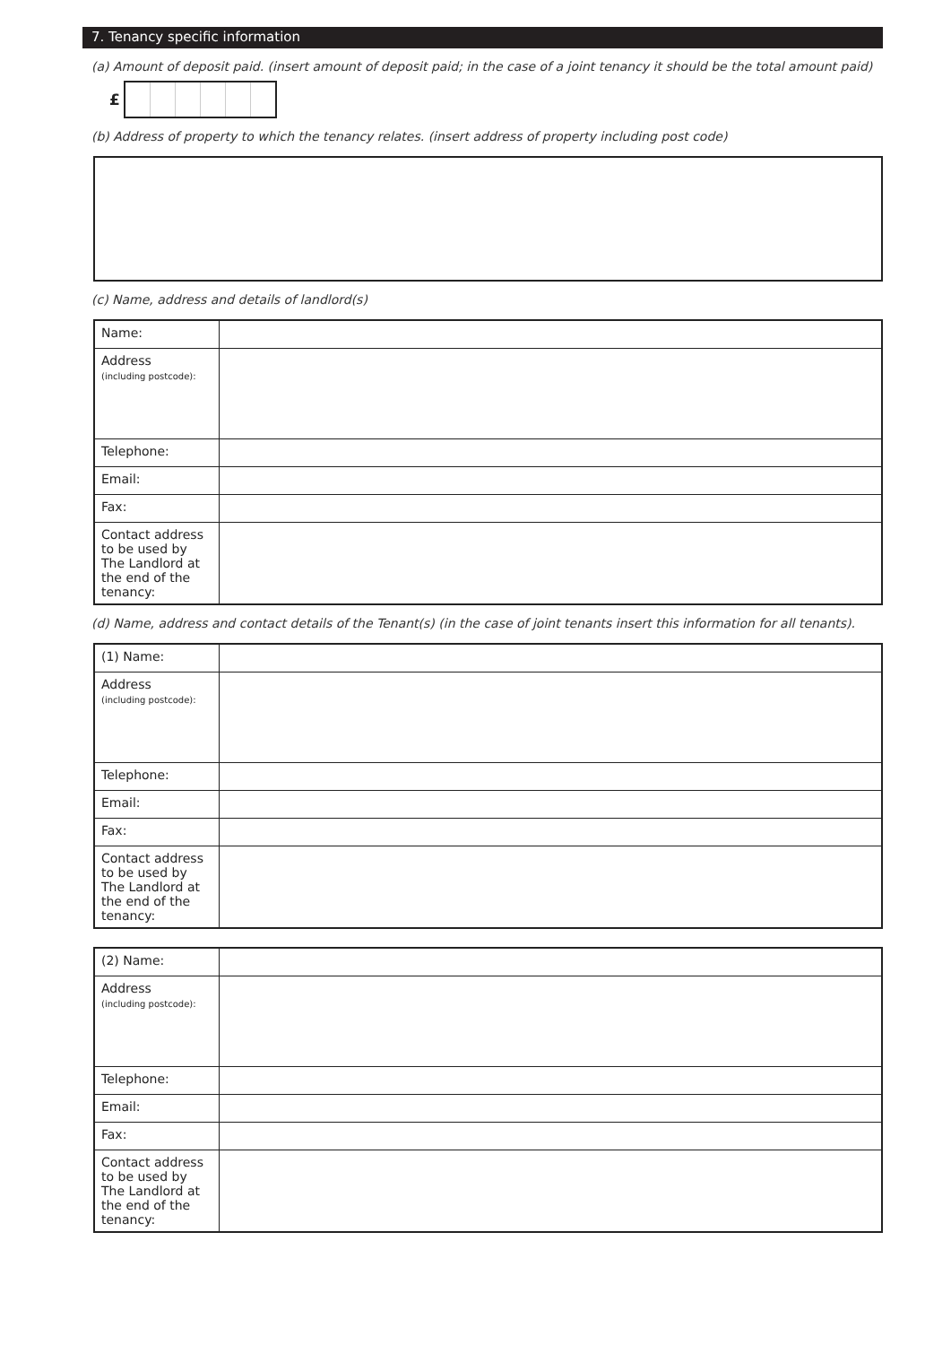7. Tenancy specific information
(a) Amount of deposit paid. (insert amount of deposit paid; in the case of a joint tenancy it should be the total amount paid)
£
(b) Address of property to which the tenancy relates. (insert address of property including post code)
(c) Name, address and details of landlord(s)
| Name: | |
| Address (including postcode): | |
| Telephone: | |
| Email: | |
| Fax: | |
| Contact address to be used by The Landlord at the end of the tenancy: | |
(d) Name, address and contact details of the Tenant(s) (in the case of joint tenants insert this information for all tenants).
| (1) Name: | |
| Address (including postcode): | |
| Telephone: | |
| Email: | |
| Fax: | |
| Contact address to be used by The Landlord at the end of the tenancy: | |
| (2) Name: | |
| Address (including postcode): | |
| Telephone: | |
| Email: | |
| Fax: | |
| Contact address to be used by The Landlord at the end of the tenancy: | |